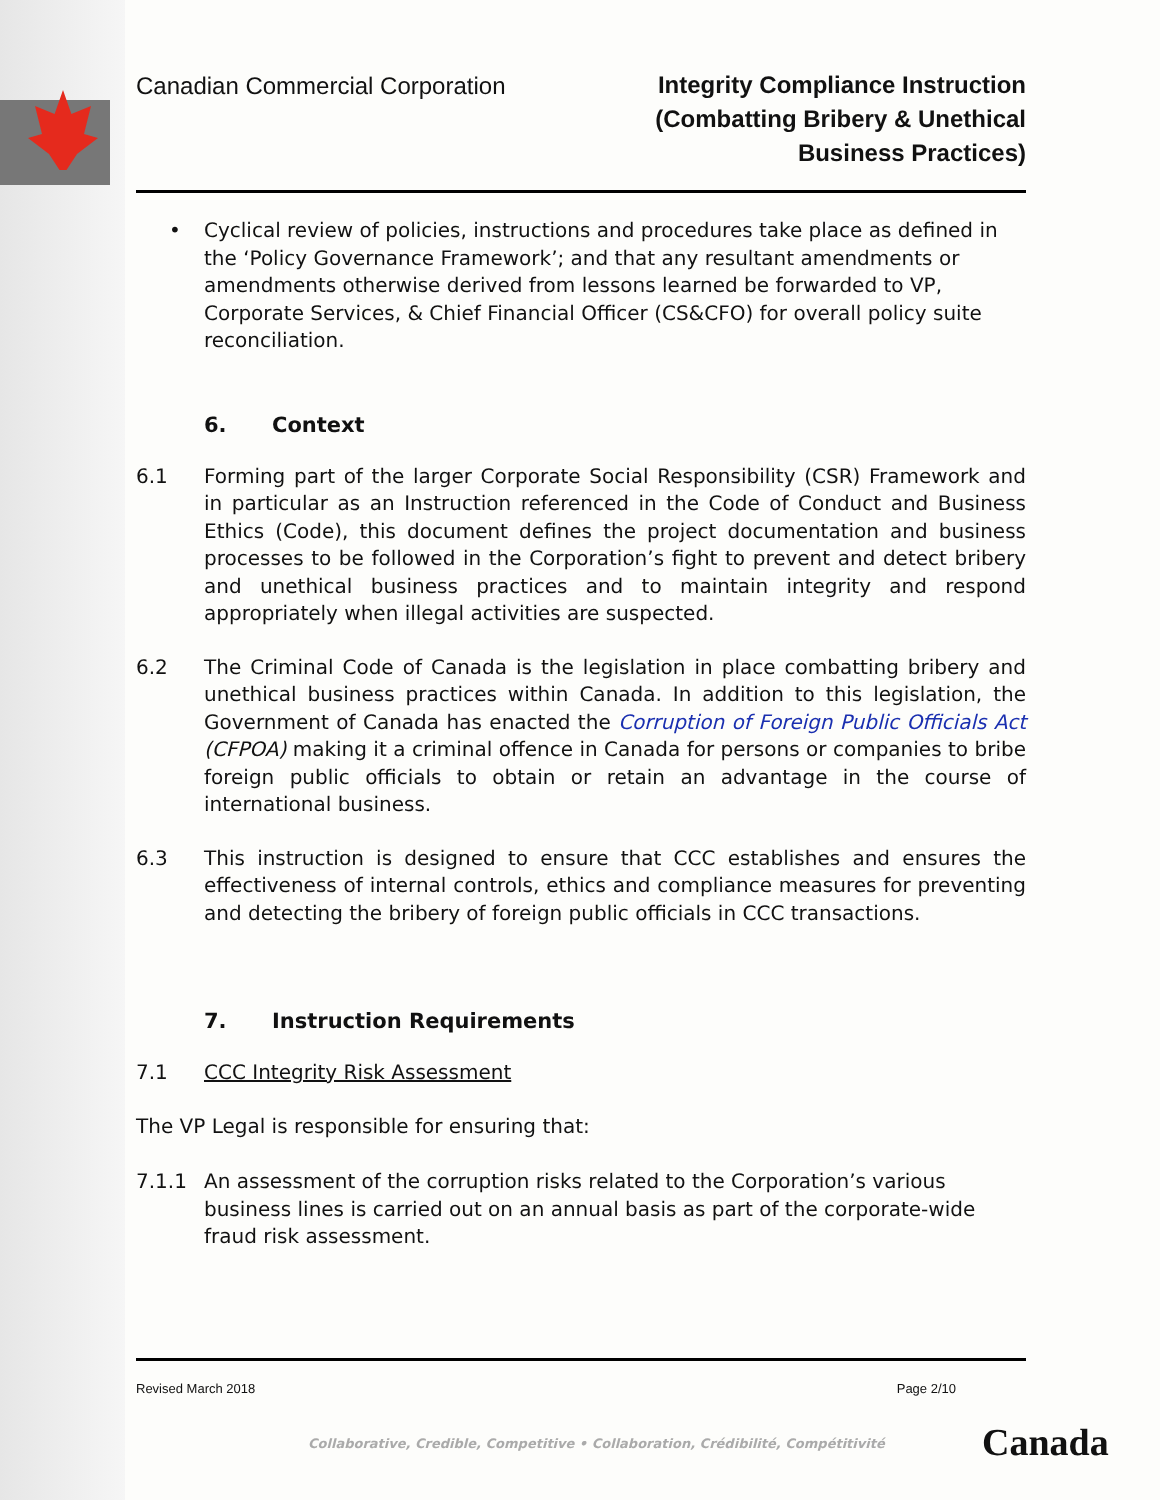Canadian Commercial Corporation
Integrity Compliance Instruction
(Combatting Bribery & Unethical
Business Practices)
• Cyclical review of policies, instructions and procedures take place as defined in the ‘Policy Governance Framework’; and that any resultant amendments or amendments otherwise derived from lessons learned be forwarded to VP, Corporate Services, & Chief Financial Officer (CS&CFO) for overall policy suite reconciliation.
6. Context
6.1 Forming part of the larger Corporate Social Responsibility (CSR) Framework and in particular as an Instruction referenced in the Code of Conduct and Business Ethics (Code), this document defines the project documentation and business processes to be followed in the Corporation’s fight to prevent and detect bribery and unethical business practices and to maintain integrity and respond appropriately when illegal activities are suspected.
6.2 The Criminal Code of Canada is the legislation in place combatting bribery and unethical business practices within Canada. In addition to this legislation, the Government of Canada has enacted the Corruption of Foreign Public Officials Act (CFPOA) making it a criminal offence in Canada for persons or companies to bribe foreign public officials to obtain or retain an advantage in the course of international business.
6.3 This instruction is designed to ensure that CCC establishes and ensures the effectiveness of internal controls, ethics and compliance measures for preventing and detecting the bribery of foreign public officials in CCC transactions.
7. Instruction Requirements
7.1 CCC Integrity Risk Assessment
The VP Legal is responsible for ensuring that:
7.1.1 An assessment of the corruption risks related to the Corporation’s various business lines is carried out on an annual basis as part of the corporate-wide fraud risk assessment.
Revised March 2018 Page 2/10
Collaborative, Credible, Competitive • Collaboration, Crédibilité, Compétitivité
Canada